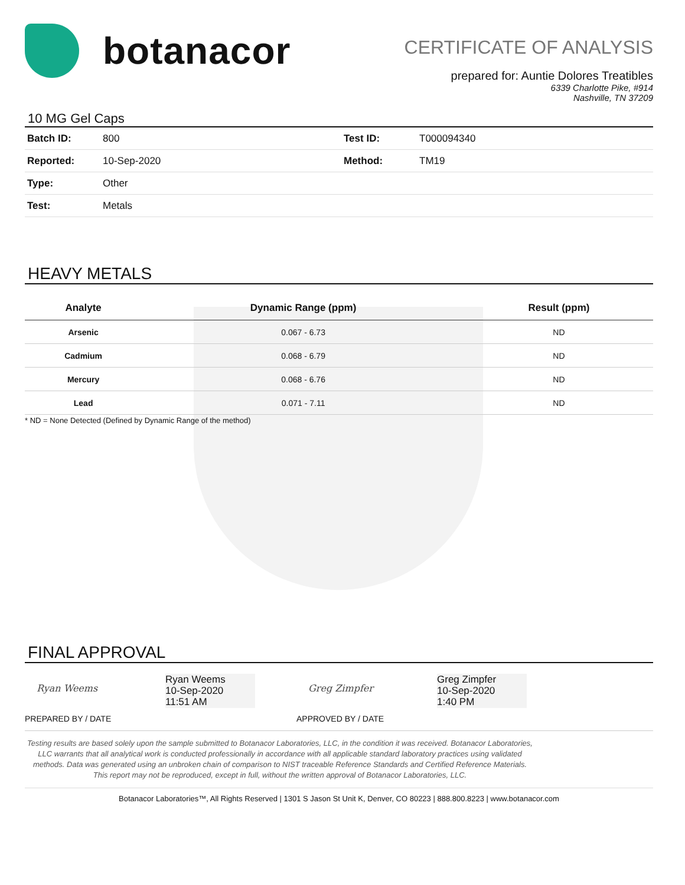botanacor
CERTIFICATE OF ANALYSIS
prepared for: Auntie Dolores Treatibles
6339 Charlotte Pike, #914
Nashville, TN 37209
10 MG Gel Caps
| Batch ID: | 800 | Test ID: | T000094340 |
| Reported: | 10-Sep-2020 | Method: | TM19 |
| Type: | Other | | |
| Test: | Metals | | |
HEAVY METALS
| Analyte | Dynamic Range (ppm) | Result (ppm) |
| --- | --- | --- |
| Arsenic | 0.067 - 6.73 | ND |
| Cadmium | 0.068 - 6.79 | ND |
| Mercury | 0.068 - 6.76 | ND |
| Lead | 0.071 - 7.11 | ND |
* ND = None Detected (Defined by Dynamic Range of the method)
FINAL APPROVAL
Ryan Weems
Ryan Weems
10-Sep-2020
11:51 AM
PREPARED BY / DATE
Greg Zimpfer
Greg Zimpfer
10-Sep-2020
1:40 PM
APPROVED BY / DATE
Testing results are based solely upon the sample submitted to Botanacor Laboratories, LLC, in the condition it was received. Botanacor Laboratories, LLC warrants that all analytical work is conducted professionally in accordance with all applicable standard laboratory practices using validated methods. Data was generated using an unbroken chain of comparison to NIST traceable Reference Standards and Certified Reference Materials. This report may not be reproduced, except in full, without the written approval of Botanacor Laboratories, LLC.
Botanacor Laboratories™, All Rights Reserved | 1301 S Jason St Unit K, Denver, CO 80223 | 888.800.8223 | www.botanacor.com